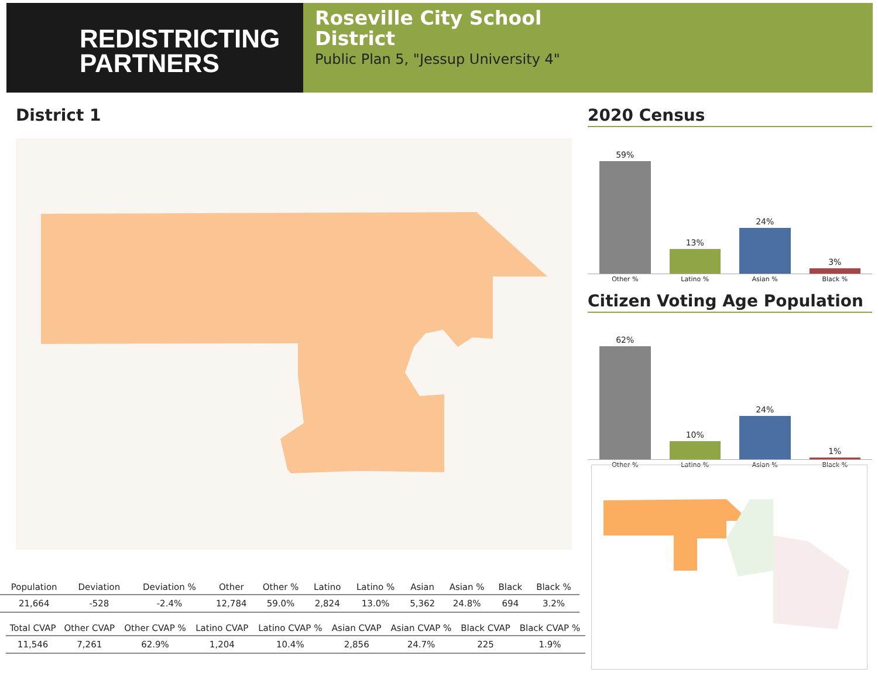REDISTRICTING
PARTNERS
Roseville City School
District
Public Plan 5, "Jessup University 4"
District 1
2020 Census
59%
13%
24%
3%
Other % Latino % Asian % Black %
Citizen Voting Age Population
62%
10%
24%
1%
Other % Latino % Asian % Black %
| Population | Deviation | Deviation % | Other | Other % | Latino | Latino % | Asian | Asian % | Black | Black % |
| --- | --- | --- | --- | --- | --- | --- | --- | --- | --- | --- |
| 21,664 | -528 | -2.4% | 12,784 | 59.0% | 2,824 | 13.0% | 5,362 | 24.8% | 694 | 3.2% |
| Total CVAP | Other CVAP | Other CVAP % | Latino CVAP | Latino CVAP % | Asian CVAP | Asian CVAP % | Black CVAP | Black CVAP % |
| --- | --- | --- | --- | --- | --- | --- | --- | --- |
| 11,546 | 7,261 | 62.9% | 1,204 | 10.4% | 2,856 | 24.7% | 225 | 1.9% |